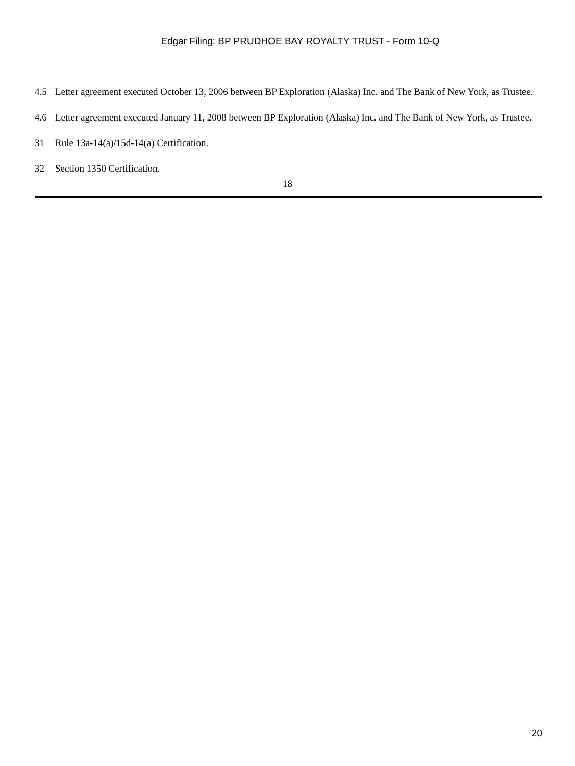Edgar Filing: BP PRUDHOE BAY ROYALTY TRUST - Form 10-Q
4.5 Letter agreement executed October 13, 2006 between BP Exploration (Alaska) Inc. and The Bank of New York, as Trustee.
4.6 Letter agreement executed January 11, 2008 between BP Exploration (Alaska) Inc. and The Bank of New York, as Trustee.
31 Rule 13a-14(a)/15d-14(a) Certification.
32 Section 1350 Certification.
18
20